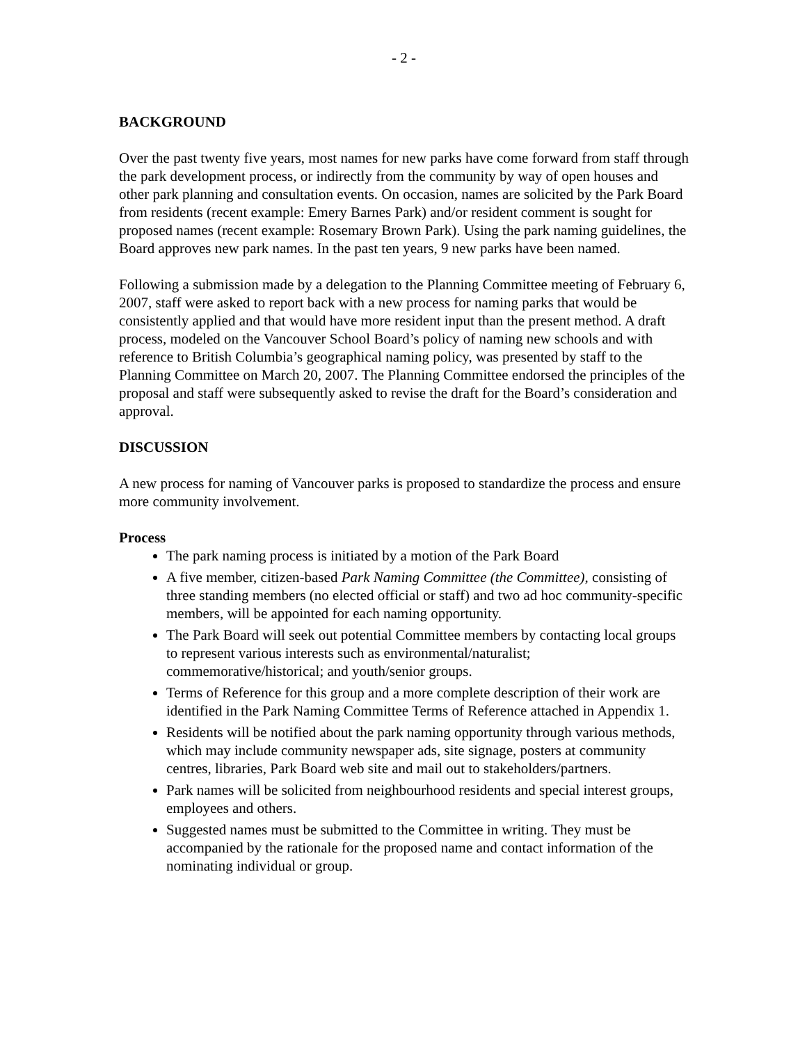- 2 -
BACKGROUND
Over the past twenty five years, most names for new parks have come forward from staff through the park development process, or indirectly from the community by way of open houses and other park planning and consultation events. On occasion, names are solicited by the Park Board from residents (recent example: Emery Barnes Park) and/or resident comment is sought for proposed names (recent example: Rosemary Brown Park). Using the park naming guidelines, the Board approves new park names. In the past ten years, 9 new parks have been named.
Following a submission made by a delegation to the Planning Committee meeting of February 6, 2007, staff were asked to report back with a new process for naming parks that would be consistently applied and that would have more resident input than the present method. A draft process, modeled on the Vancouver School Board’s policy of naming new schools and with reference to British Columbia’s geographical naming policy, was presented by staff to the Planning Committee on March 20, 2007. The Planning Committee endorsed the principles of the proposal and staff were subsequently asked to revise the draft for the Board’s consideration and approval.
DISCUSSION
A new process for naming of Vancouver parks is proposed to standardize the process and ensure more community involvement.
Process
The park naming process is initiated by a motion of the Park Board
A five member, citizen-based Park Naming Committee (the Committee), consisting of three standing members (no elected official or staff) and two ad hoc community-specific members, will be appointed for each naming opportunity.
The Park Board will seek out potential Committee members by contacting local groups to represent various interests such as environmental/naturalist; commemorative/historical; and youth/senior groups.
Terms of Reference for this group and a more complete description of their work are identified in the Park Naming Committee Terms of Reference attached in Appendix 1.
Residents will be notified about the park naming opportunity through various methods, which may include community newspaper ads, site signage, posters at community centres, libraries, Park Board web site and mail out to stakeholders/partners.
Park names will be solicited from neighbourhood residents and special interest groups, employees and others.
Suggested names must be submitted to the Committee in writing. They must be accompanied by the rationale for the proposed name and contact information of the nominating individual or group.